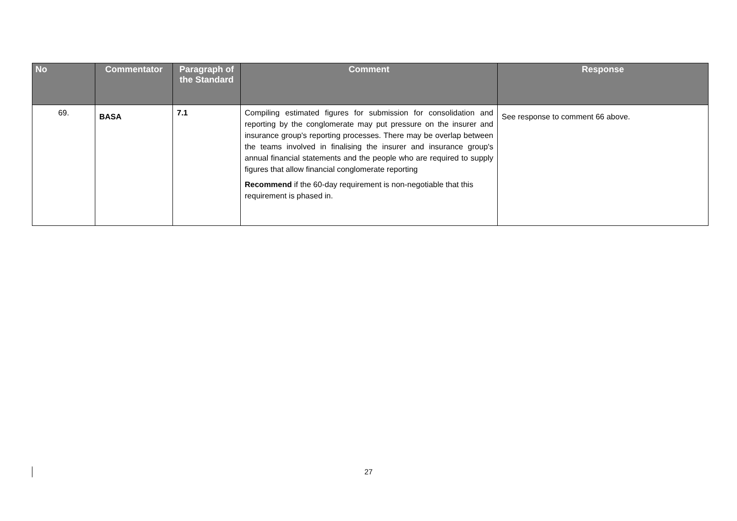| No | Commentator | Paragraph of the Standard | Comment | Response |
| --- | --- | --- | --- | --- |
| 69. | BASA | 7.1 | Compiling estimated figures for submission for consolidation and reporting by the conglomerate may put pressure on the insurer and insurance group's reporting processes. There may be overlap between the teams involved in finalising the insurer and insurance group's annual financial statements and the people who are required to supply figures that allow financial conglomerate reporting Recommend if the 60-day requirement is non-negotiable that this requirement is phased in. | See response to comment 66 above. |
27